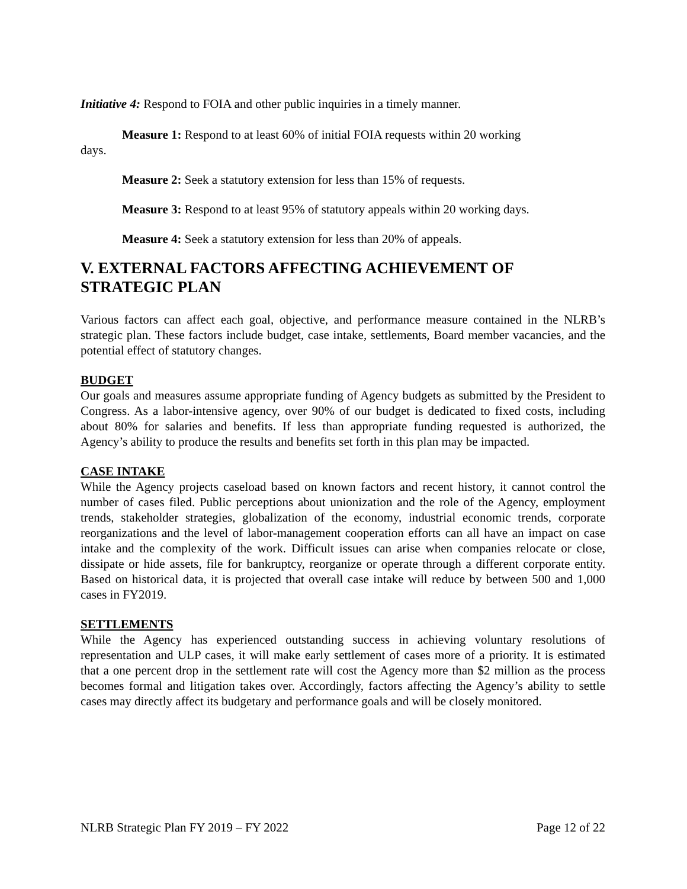Initiative 4: Respond to FOIA and other public inquiries in a timely manner.
Measure 1: Respond to at least 60% of initial FOIA requests within 20 working
days.
Measure 2: Seek a statutory extension for less than 15% of requests.
Measure 3: Respond to at least 95% of statutory appeals within 20 working days.
Measure 4: Seek a statutory extension for less than 20% of appeals.
V. EXTERNAL FACTORS AFFECTING ACHIEVEMENT OF STRATEGIC PLAN
Various factors can affect each goal, objective, and performance measure contained in the NLRB’s strategic plan. These factors include budget, case intake, settlements, Board member vacancies, and the potential effect of statutory changes.
BUDGET
Our goals and measures assume appropriate funding of Agency budgets as submitted by the President to Congress. As a labor-intensive agency, over 90% of our budget is dedicated to fixed costs, including about 80% for salaries and benefits. If less than appropriate funding requested is authorized, the Agency’s ability to produce the results and benefits set forth in this plan may be impacted.
CASE INTAKE
While the Agency projects caseload based on known factors and recent history, it cannot control the number of cases filed. Public perceptions about unionization and the role of the Agency, employment trends, stakeholder strategies, globalization of the economy, industrial economic trends, corporate reorganizations and the level of labor-management cooperation efforts can all have an impact on case intake and the complexity of the work. Difficult issues can arise when companies relocate or close, dissipate or hide assets, file for bankruptcy, reorganize or operate through a different corporate entity. Based on historical data, it is projected that overall case intake will reduce by between 500 and 1,000 cases in FY2019.
SETTLEMENTS
While the Agency has experienced outstanding success in achieving voluntary resolutions of representation and ULP cases, it will make early settlement of cases more of a priority. It is estimated that a one percent drop in the settlement rate will cost the Agency more than $2 million as the process becomes formal and litigation takes over. Accordingly, factors affecting the Agency’s ability to settle cases may directly affect its budgetary and performance goals and will be closely monitored.
NLRB Strategic Plan FY 2019 – FY 2022 Page 12 of 22